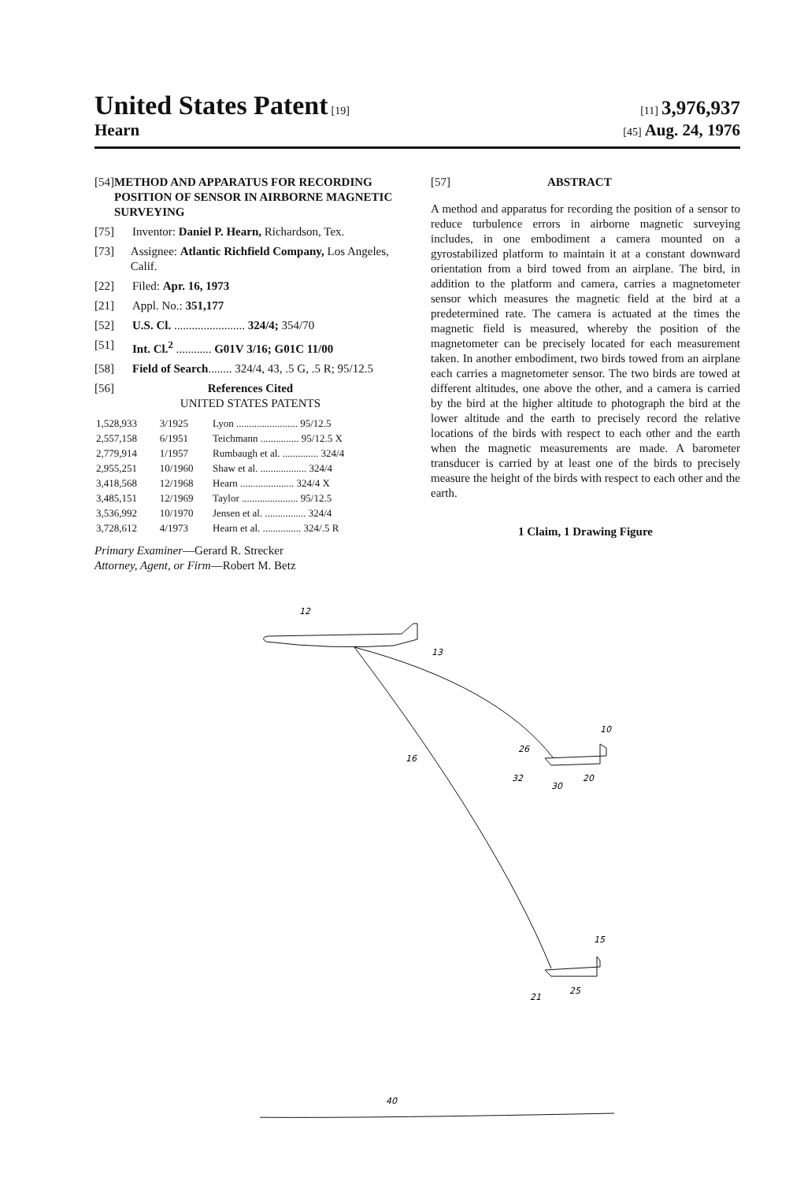United States Patent [19] [11] 3,976,937
Hearn
[45] Aug. 24, 1976
[54] METHOD AND APPARATUS FOR RECORDING POSITION OF SENSOR IN AIRBORNE MAGNETIC SURVEYING
[75] Inventor: Daniel P. Hearn, Richardson, Tex.
[73] Assignee: Atlantic Richfield Company, Los Angeles, Calif.
[22] Filed: Apr. 16, 1973
[21] Appl. No.: 351,177
[52] U.S. Cl. ........................ 324/4; 354/70
[51] Int. Cl.<sup>2</sup> ............ G01V 3/16; G01C 11/00
[58] Field of Search........ 324/4, 43, .5 G, .5 R; 95/12.5
[56] References Cited
UNITED STATES PATENTS
| 1,528,933 | 3/1925 | Lyon ........................ 95/12.5 |
| 2,557,158 | 6/1951 | Teichmann ............... 95/12.5 X |
| 2,779,914 | 1/1957 | Rumbaugh et al. .............. 324/4 |
| 2,955,251 | 10/1960 | Shaw et al. .................. 324/4 |
| 3,418,568 | 12/1968 | Hearn ..................... 324/4 X |
| 3,485,151 | 12/1969 | Taylor ...................... 95/12.5 |
| 3,536,992 | 10/1970 | Jensen et al. ................ 324/4 |
| 3,728,612 | 4/1973 | Hearn et al. ............... 324/.5 R |
Primary Examiner—Gerard R. Strecker
Attorney, Agent, or Firm—Robert M. Betz
[57] ABSTRACT
A method and apparatus for recording the position of a sensor to reduce turbulence errors in airborne magnetic surveying includes, in one embodiment a camera mounted on a gyrostabilized platform to maintain it at a constant downward orientation from a bird towed from an airplane. The bird, in addition to the platform and camera, carries a magnetometer sensor which measures the magnetic field at the bird at a predetermined rate. The camera is actuated at the times the magnetic field is measured, whereby the position of the magnetometer can be precisely located for each measurement taken. In another embodiment, two birds towed from an airplane each carries a magnetometer sensor. The two birds are towed at different altitudes, one above the other, and a camera is carried by the bird at the higher altitude to photograph the bird at the lower altitude and the earth to precisely record the relative locations of the birds with respect to each other and the earth when the magnetic measurements are made. A barometer transducer is carried by at least one of the birds to precisely measure the height of the birds with respect to each other and the earth.
1 Claim, 1 Drawing Figure
12
13
16
10
26
32
30
20
15
21
25
40